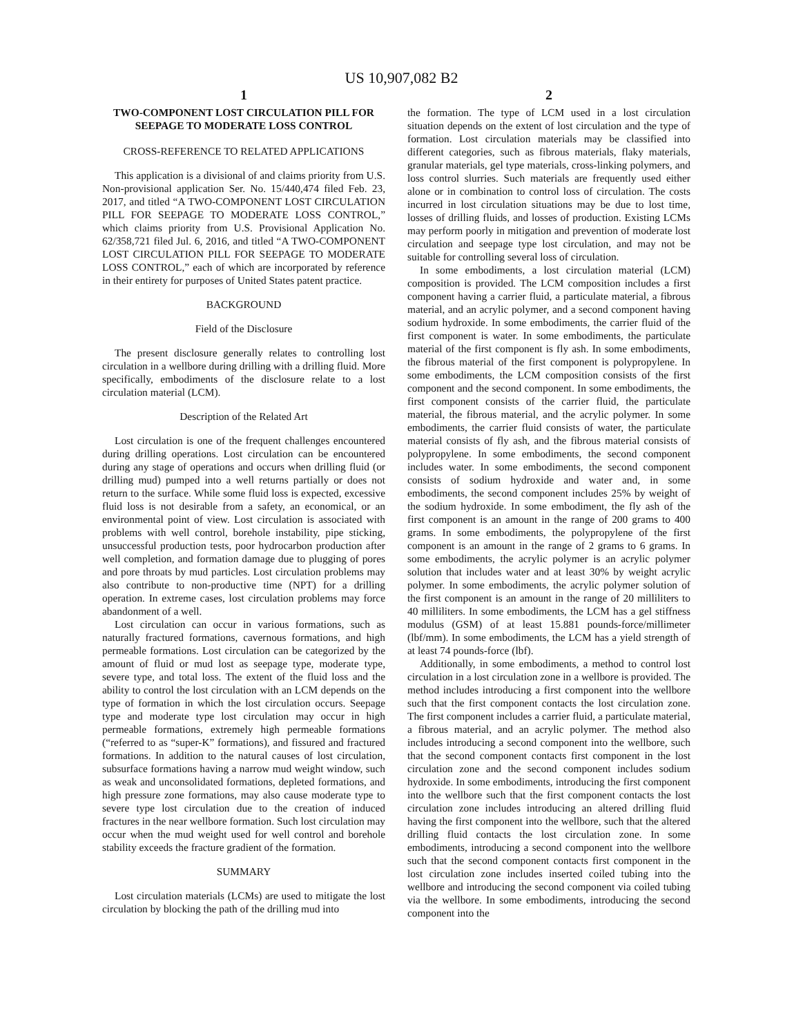US 10,907,082 B2
1
TWO-COMPONENT LOST CIRCULATION PILL FOR SEEPAGE TO MODERATE LOSS CONTROL
CROSS-REFERENCE TO RELATED APPLICATIONS
This application is a divisional of and claims priority from U.S. Non-provisional application Ser. No. 15/440,474 filed Feb. 23, 2017, and titled “A TWO-COMPONENT LOST CIRCULATION PILL FOR SEEPAGE TO MODERATE LOSS CONTROL,” which claims priority from U.S. Provisional Application No. 62/358,721 filed Jul. 6, 2016, and titled “A TWO-COMPONENT LOST CIRCULATION PILL FOR SEEPAGE TO MODERATE LOSS CONTROL,” each of which are incorporated by reference in their entirety for purposes of United States patent practice.
BACKGROUND
Field of the Disclosure
The present disclosure generally relates to controlling lost circulation in a wellbore during drilling with a drilling fluid. More specifically, embodiments of the disclosure relate to a lost circulation material (LCM).
Description of the Related Art
Lost circulation is one of the frequent challenges encountered during drilling operations. Lost circulation can be encountered during any stage of operations and occurs when drilling fluid (or drilling mud) pumped into a well returns partially or does not return to the surface. While some fluid loss is expected, excessive fluid loss is not desirable from a safety, an economical, or an environmental point of view. Lost circulation is associated with problems with well control, borehole instability, pipe sticking, unsuccessful production tests, poor hydrocarbon production after well completion, and formation damage due to plugging of pores and pore throats by mud particles. Lost circulation problems may also contribute to non-productive time (NPT) for a drilling operation. In extreme cases, lost circulation problems may force abandonment of a well.
Lost circulation can occur in various formations, such as naturally fractured formations, cavernous formations, and high permeable formations. Lost circulation can be categorized by the amount of fluid or mud lost as seepage type, moderate type, severe type, and total loss. The extent of the fluid loss and the ability to control the lost circulation with an LCM depends on the type of formation in which the lost circulation occurs. Seepage type and moderate type lost circulation may occur in high permeable formations, extremely high permeable formations (“referred to as “super-K” formations), and fissured and fractured formations. In addition to the natural causes of lost circulation, subsurface formations having a narrow mud weight window, such as weak and unconsolidated formations, depleted formations, and high pressure zone formations, may also cause moderate type to severe type lost circulation due to the creation of induced fractures in the near wellbore formation. Such lost circulation may occur when the mud weight used for well control and borehole stability exceeds the fracture gradient of the formation.
SUMMARY
Lost circulation materials (LCMs) are used to mitigate the lost circulation by blocking the path of the drilling mud into
2
the formation. The type of LCM used in a lost circulation situation depends on the extent of lost circulation and the type of formation. Lost circulation materials may be classified into different categories, such as fibrous materials, flaky materials, granular materials, gel type materials, cross-linking polymers, and loss control slurries. Such materials are frequently used either alone or in combination to control loss of circulation. The costs incurred in lost circulation situations may be due to lost time, losses of drilling fluids, and losses of production. Existing LCMs may perform poorly in mitigation and prevention of moderate lost circulation and seepage type lost circulation, and may not be suitable for controlling several loss of circulation.
In some embodiments, a lost circulation material (LCM) composition is provided. The LCM composition includes a first component having a carrier fluid, a particulate material, a fibrous material, and an acrylic polymer, and a second component having sodium hydroxide. In some embodiments, the carrier fluid of the first component is water. In some embodiments, the particulate material of the first component is fly ash. In some embodiments, the fibrous material of the first component is polypropylene. In some embodiments, the LCM composition consists of the first component and the second component. In some embodiments, the first component consists of the carrier fluid, the particulate material, the fibrous material, and the acrylic polymer. In some embodiments, the carrier fluid consists of water, the particulate material consists of fly ash, and the fibrous material consists of polypropylene. In some embodiments, the second component includes water. In some embodiments, the second component consists of sodium hydroxide and water and, in some embodiments, the second component includes 25% by weight of the sodium hydroxide. In some embodiment, the fly ash of the first component is an amount in the range of 200 grams to 400 grams. In some embodiments, the polypropylene of the first component is an amount in the range of 2 grams to 6 grams. In some embodiments, the acrylic polymer is an acrylic polymer solution that includes water and at least 30% by weight acrylic polymer. In some embodiments, the acrylic polymer solution of the first component is an amount in the range of 20 milliliters to 40 milliliters. In some embodiments, the LCM has a gel stiffness modulus (GSM) of at least 15.881 pounds-force/millimeter (lbf/mm). In some embodiments, the LCM has a yield strength of at least 74 pounds-force (lbf).
Additionally, in some embodiments, a method to control lost circulation in a lost circulation zone in a wellbore is provided. The method includes introducing a first component into the wellbore such that the first component contacts the lost circulation zone. The first component includes a carrier fluid, a particulate material, a fibrous material, and an acrylic polymer. The method also includes introducing a second component into the wellbore, such that the second component contacts first component in the lost circulation zone and the second component includes sodium hydroxide. In some embodiments, introducing the first component into the wellbore such that the first component contacts the lost circulation zone includes introducing an altered drilling fluid having the first component into the wellbore, such that the altered drilling fluid contacts the lost circulation zone. In some embodiments, introducing a second component into the wellbore such that the second component contacts first component in the lost circulation zone includes inserted coiled tubing into the wellbore and introducing the second component via coiled tubing via the wellbore. In some embodiments, introducing the second component into the